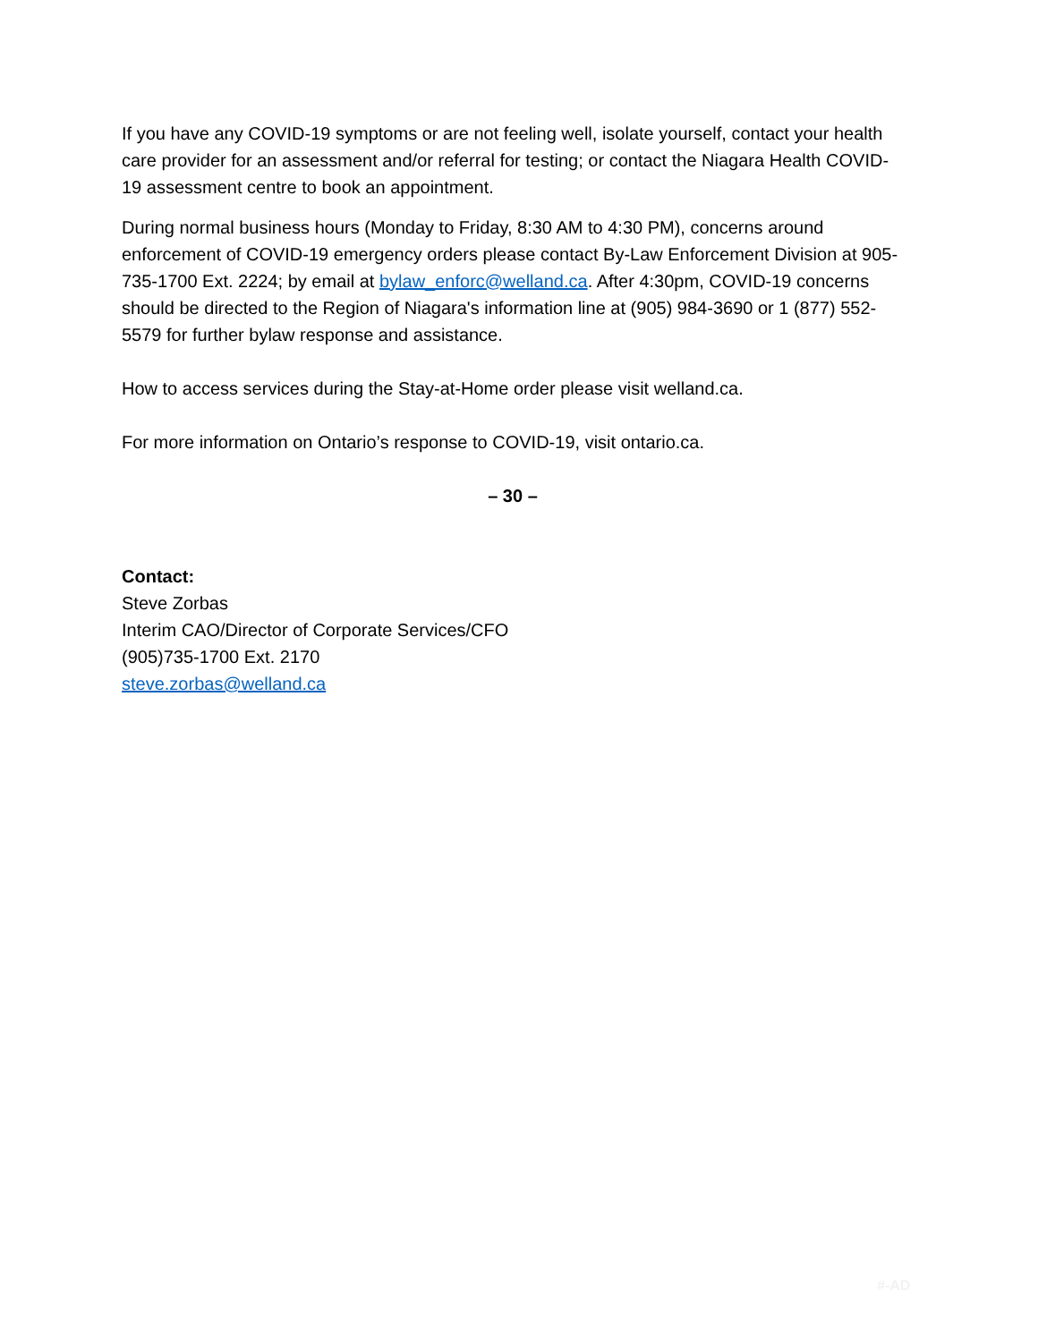If you have any COVID-19 symptoms or are not feeling well, isolate yourself, contact your health care provider for an assessment and/or referral for testing; or contact the Niagara Health COVID-19 assessment centre to book an appointment.
During normal business hours (Monday to Friday, 8:30 AM to 4:30 PM), concerns around enforcement of COVID-19 emergency orders please contact By-Law Enforcement Division at 905-735-1700 Ext. 2224; by email at bylaw_enforc@welland.ca. After 4:30pm, COVID-19 concerns should be directed to the Region of Niagara's information line at (905) 984-3690 or 1 (877) 552-5579 for further bylaw response and assistance.
How to access services during the Stay-at-Home order please visit welland.ca.
For more information on Ontario’s response to COVID-19, visit ontario.ca.
– 30 –
Contact:
Steve Zorbas
Interim CAO/Director of Corporate Services/CFO
(905)735-1700 Ext. 2170
steve.zorbas@welland.ca
#-AD